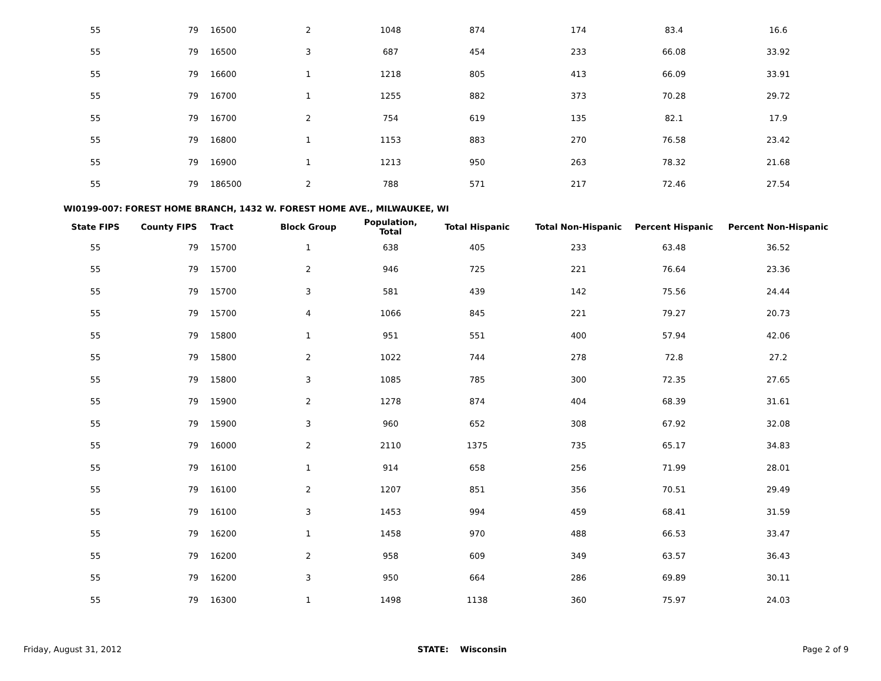| 55 | 79 | 16500 | 2 | 1048 | 874 | 174 | 83.4 | 16.6 |
| 55 | 79 | 16500 | 3 | 687 | 454 | 233 | 66.08 | 33.92 |
| 55 | 79 | 16600 | 1 | 1218 | 805 | 413 | 66.09 | 33.91 |
| 55 | 79 | 16700 | 1 | 1255 | 882 | 373 | 70.28 | 29.72 |
| 55 | 79 | 16700 | 2 | 754 | 619 | 135 | 82.1 | 17.9 |
| 55 | 79 | 16800 | 1 | 1153 | 883 | 270 | 76.58 | 23.42 |
| 55 | 79 | 16900 | 1 | 1213 | 950 | 263 | 78.32 | 21.68 |
| 55 | 79 | 186500 | 2 | 788 | 571 | 217 | 72.46 | 27.54 |
WI0199-007: FOREST HOME BRANCH, 1432 W. FOREST HOME AVE., MILWAUKEE, WI
| State FIPS | County FIPS | Tract | Block Group | Population, Total | Total Hispanic | Total Non-Hispanic | Percent Hispanic | Percent Non-Hispanic |
| --- | --- | --- | --- | --- | --- | --- | --- | --- |
| 55 | 79 | 15700 | 1 | 638 | 405 | 233 | 63.48 | 36.52 |
| 55 | 79 | 15700 | 2 | 946 | 725 | 221 | 76.64 | 23.36 |
| 55 | 79 | 15700 | 3 | 581 | 439 | 142 | 75.56 | 24.44 |
| 55 | 79 | 15700 | 4 | 1066 | 845 | 221 | 79.27 | 20.73 |
| 55 | 79 | 15800 | 1 | 951 | 551 | 400 | 57.94 | 42.06 |
| 55 | 79 | 15800 | 2 | 1022 | 744 | 278 | 72.8 | 27.2 |
| 55 | 79 | 15800 | 3 | 1085 | 785 | 300 | 72.35 | 27.65 |
| 55 | 79 | 15900 | 2 | 1278 | 874 | 404 | 68.39 | 31.61 |
| 55 | 79 | 15900 | 3 | 960 | 652 | 308 | 67.92 | 32.08 |
| 55 | 79 | 16000 | 2 | 2110 | 1375 | 735 | 65.17 | 34.83 |
| 55 | 79 | 16100 | 1 | 914 | 658 | 256 | 71.99 | 28.01 |
| 55 | 79 | 16100 | 2 | 1207 | 851 | 356 | 70.51 | 29.49 |
| 55 | 79 | 16100 | 3 | 1453 | 994 | 459 | 68.41 | 31.59 |
| 55 | 79 | 16200 | 1 | 1458 | 970 | 488 | 66.53 | 33.47 |
| 55 | 79 | 16200 | 2 | 958 | 609 | 349 | 63.57 | 36.43 |
| 55 | 79 | 16200 | 3 | 950 | 664 | 286 | 69.89 | 30.11 |
| 55 | 79 | 16300 | 1 | 1498 | 1138 | 360 | 75.97 | 24.03 |
Friday, August 31, 2012 STATE: Wisconsin Page 2 of 9